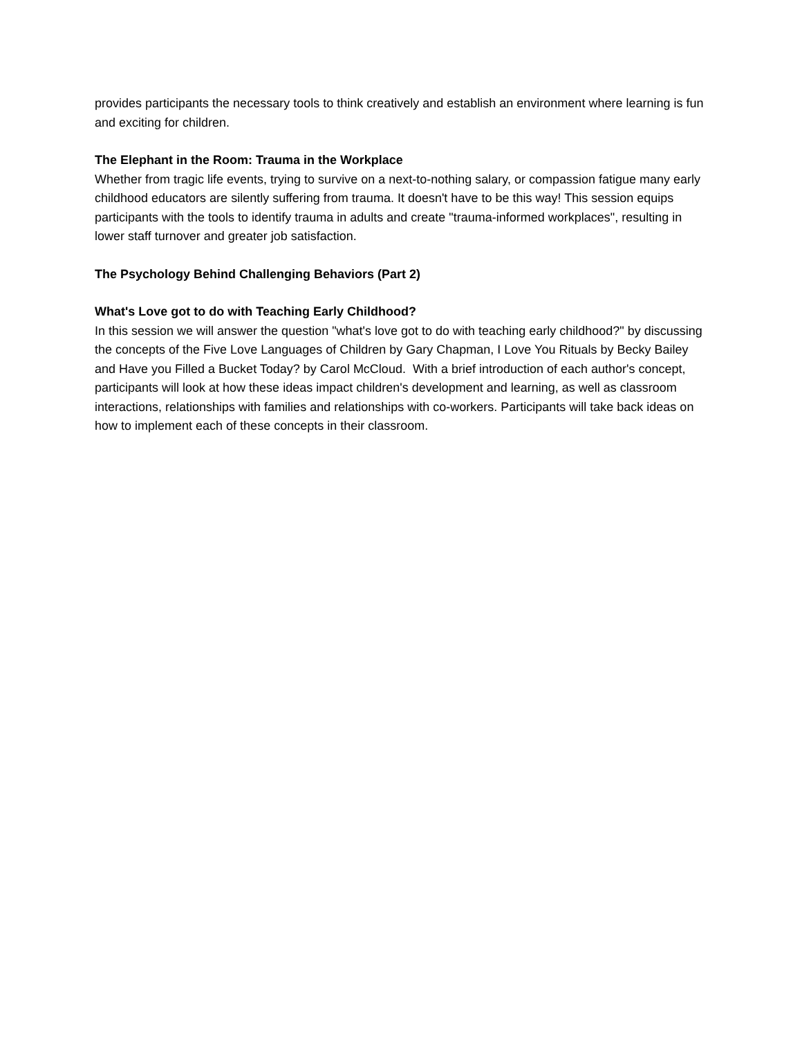provides participants the necessary tools to think creatively and establish an environment where learning is fun and exciting for children.
The Elephant in the Room: Trauma in the Workplace
Whether from tragic life events, trying to survive on a next-to-nothing salary, or compassion fatigue many early childhood educators are silently suffering from trauma. It doesn't have to be this way! This session equips participants with the tools to identify trauma in adults and create "trauma-informed workplaces", resulting in lower staff turnover and greater job satisfaction.
The Psychology Behind Challenging Behaviors (Part 2)
What's Love got to do with Teaching Early Childhood?
In this session we will answer the question "what's love got to do with teaching early childhood?" by discussing the concepts of the Five Love Languages of Children by Gary Chapman, I Love You Rituals by Becky Bailey and Have you Filled a Bucket Today? by Carol McCloud. With a brief introduction of each author's concept, participants will look at how these ideas impact children's development and learning, as well as classroom interactions, relationships with families and relationships with co-workers. Participants will take back ideas on how to implement each of these concepts in their classroom.